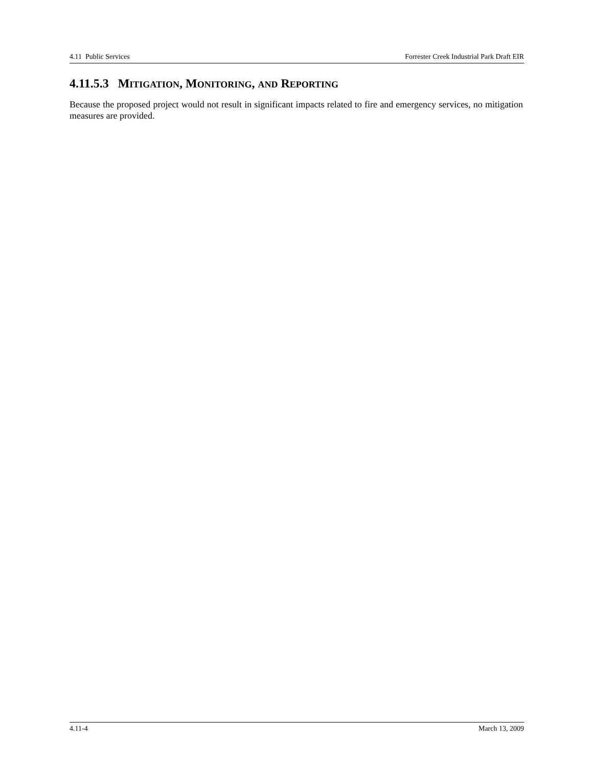4.11 Public Services Forrester Creek Industrial Park Draft EIR
4.11.5.3 MITIGATION, MONITORING, AND REPORTING
Because the proposed project would not result in significant impacts related to fire and emergency services, no mitigation measures are provided.
4.11-4 March 13, 2009